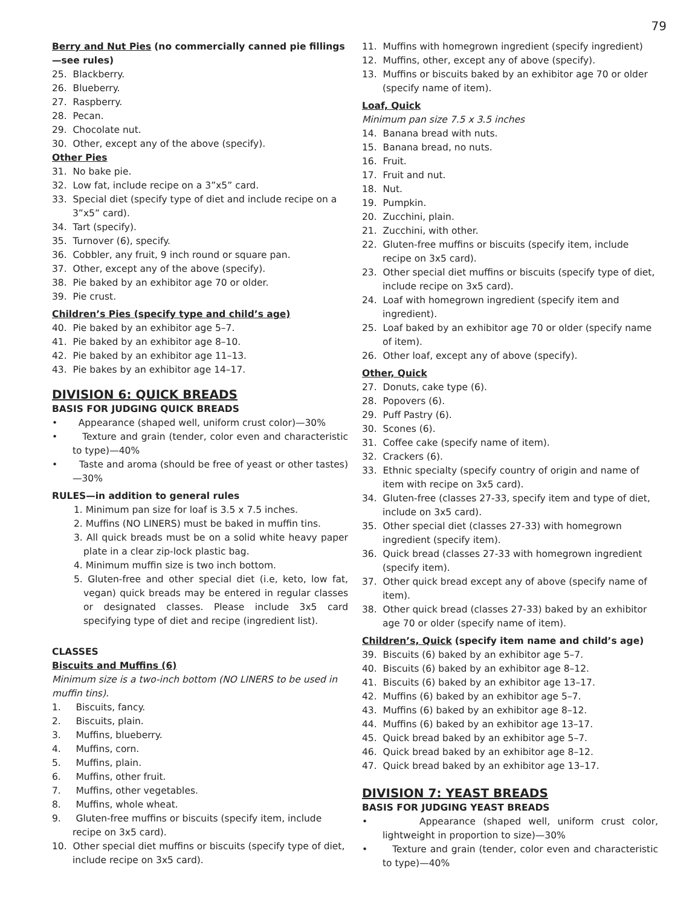79
Berry and Nut Pies (no commercially canned pie fillings—see rules)
25. Blackberry.
26. Blueberry.
27. Raspberry.
28. Pecan.
29. Chocolate nut.
30. Other, except any of the above (specify).
Other Pies
31. No bake pie.
32. Low fat, include recipe on a 3”x5” card.
33. Special diet (specify type of diet and include recipe on a 3”x5” card).
34. Tart (specify).
35. Turnover (6), specify.
36. Cobbler, any fruit, 9 inch round or square pan.
37. Other, except any of the above (specify).
38. Pie baked by an exhibitor age 70 or older.
39. Pie crust.
Children’s Pies (specify type and child’s age)
40. Pie baked by an exhibitor age 5–7.
41. Pie baked by an exhibitor age 8–10.
42. Pie baked by an exhibitor age 11–13.
43. Pie bakes by an exhibitor age 14–17.
DIVISION 6: QUICK BREADS
BASIS FOR JUDGING QUICK BREADS
• Appearance (shaped well, uniform crust color)—30%
• Texture and grain (tender, color even and characteristic to type)—40%
• Taste and aroma (should be free of yeast or other tastes)—30%
RULES—in addition to general rules
1. Minimum pan size for loaf is 3.5 x 7.5 inches.
2. Muffins (NO LINERS) must be baked in muffin tins.
3. All quick breads must be on a solid white heavy paper plate in a clear zip-lock plastic bag.
4. Minimum muffin size is two inch bottom.
5. Gluten-free and other special diet (i.e, keto, low fat, vegan) quick breads may be entered in regular classes or designated classes. Please include 3x5 card specifying type of diet and recipe (ingredient list).
CLASSES
Biscuits and Muffins (6)
Minimum size is a two-inch bottom (NO LINERS to be used in muffin tins).
1. Biscuits, fancy.
2. Biscuits, plain.
3. Muffins, blueberry.
4. Muffins, corn.
5. Muffins, plain.
6. Muffins, other fruit.
7. Muffins, other vegetables.
8. Muffins, whole wheat.
9. Gluten-free muffins or biscuits (specify item, include recipe on 3x5 card).
10. Other special diet muffins or biscuits (specify type of diet, include recipe on 3x5 card).
11. Muffins with homegrown ingredient (specify ingredient)
12. Muffins, other, except any of above (specify).
13. Muffins or biscuits baked by an exhibitor age 70 or older (specify name of item).
Loaf, Quick
Minimum pan size 7.5 x 3.5 inches
14. Banana bread with nuts.
15. Banana bread, no nuts.
16. Fruit.
17. Fruit and nut.
18. Nut.
19. Pumpkin.
20. Zucchini, plain.
21. Zucchini, with other.
22. Gluten-free muffins or biscuits (specify item, include recipe on 3x5 card).
23. Other special diet muffins or biscuits (specify type of diet, include recipe on 3x5 card).
24. Loaf with homegrown ingredient (specify item and ingredient).
25. Loaf baked by an exhibitor age 70 or older (specify name of item).
26. Other loaf, except any of above (specify).
Other, Quick
27. Donuts, cake type (6).
28. Popovers (6).
29. Puff Pastry (6).
30. Scones (6).
31. Coffee cake (specify name of item).
32. Crackers (6).
33. Ethnic specialty (specify country of origin and name of item with recipe on 3x5 card).
34. Gluten-free (classes 27-33, specify item and type of diet, include on 3x5 card).
35. Other special diet (classes 27-33) with homegrown ingredient (specify item).
36. Quick bread (classes 27-33 with homegrown ingredient (specify item).
37. Other quick bread except any of above (specify name of item).
38. Other quick bread (classes 27-33) baked by an exhibitor age 70 or older (specify name of item).
Children’s, Quick (specify item name and child’s age)
39. Biscuits (6) baked by an exhibitor age 5–7.
40. Biscuits (6) baked by an exhibitor age 8–12.
41. Biscuits (6) baked by an exhibitor age 13–17.
42. Muffins (6) baked by an exhibitor age 5–7.
43. Muffins (6) baked by an exhibitor age 8–12.
44. Muffins (6) baked by an exhibitor age 13–17.
45. Quick bread baked by an exhibitor age 5–7.
46. Quick bread baked by an exhibitor age 8–12.
47. Quick bread baked by an exhibitor age 13–17.
DIVISION 7: YEAST BREADS
BASIS FOR JUDGING YEAST BREADS
• Appearance (shaped well, uniform crust color, lightweight in proportion to size)—30%
• Texture and grain (tender, color even and characteristic to type)—40%